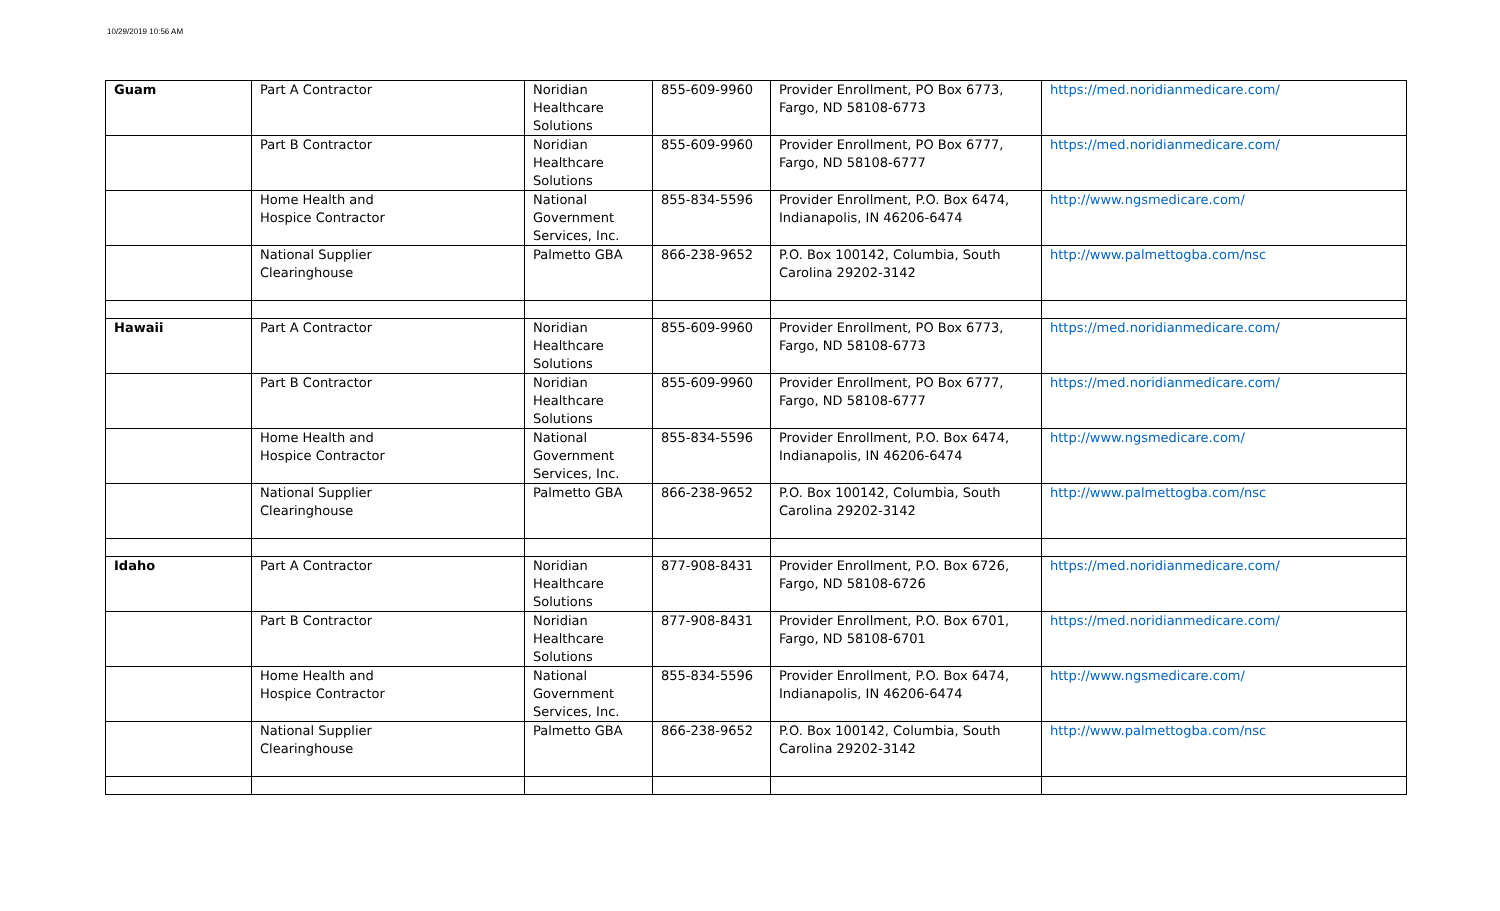10/29/2019 10:56 AM
| Guam | Part A Contractor | Noridian Healthcare Solutions | 855-609-9960 | Provider Enrollment, PO Box 6773, Fargo, ND 58108-6773 | https://med.noridianmedicare.com/ |
| | Part B Contractor | Noridian Healthcare Solutions | 855-609-9960 | Provider Enrollment, PO Box 6777, Fargo, ND 58108-6777 | https://med.noridianmedicare.com/ |
| | Home Health and Hospice Contractor | National Government Services, Inc. | 855-834-5596 | Provider Enrollment, P.O. Box 6474, Indianapolis, IN 46206-6474 | http://www.ngsmedicare.com/ |
| | National Supplier Clearinghouse | Palmetto GBA | 866-238-9652 | P.O. Box 100142, Columbia, South Carolina 29202-3142 | http://www.palmettogba.com/nsc |
| Hawaii | Part A Contractor | Noridian Healthcare Solutions | 855-609-9960 | Provider Enrollment, PO Box 6773, Fargo, ND 58108-6773 | https://med.noridianmedicare.com/ |
| | Part B Contractor | Noridian Healthcare Solutions | 855-609-9960 | Provider Enrollment, PO Box 6777, Fargo, ND 58108-6777 | https://med.noridianmedicare.com/ |
| | Home Health and Hospice Contractor | National Government Services, Inc. | 855-834-5596 | Provider Enrollment, P.O. Box 6474, Indianapolis, IN 46206-6474 | http://www.ngsmedicare.com/ |
| | National Supplier Clearinghouse | Palmetto GBA | 866-238-9652 | P.O. Box 100142, Columbia, South Carolina 29202-3142 | http://www.palmettogba.com/nsc |
| Idaho | Part A Contractor | Noridian Healthcare Solutions | 877-908-8431 | Provider Enrollment, P.O. Box 6726, Fargo, ND 58108-6726 | https://med.noridianmedicare.com/ |
| | Part B Contractor | Noridian Healthcare Solutions | 877-908-8431 | Provider Enrollment, P.O. Box 6701, Fargo, ND 58108-6701 | https://med.noridianmedicare.com/ |
| | Home Health and Hospice Contractor | National Government Services, Inc. | 855-834-5596 | Provider Enrollment, P.O. Box 6474, Indianapolis, IN 46206-6474 | http://www.ngsmedicare.com/ |
| | National Supplier Clearinghouse | Palmetto GBA | 866-238-9652 | P.O. Box 100142, Columbia, South Carolina 29202-3142 | http://www.palmettogba.com/nsc |